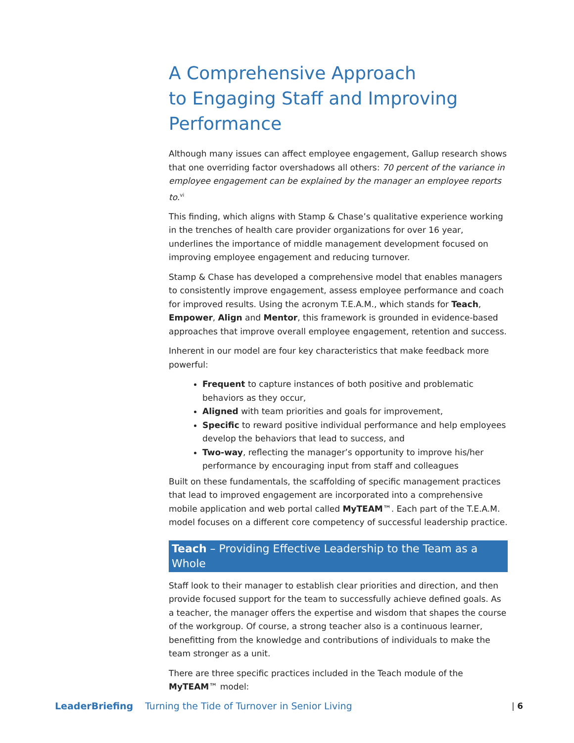A Comprehensive Approach
to Engaging Staff and Improving
Performance
Although many issues can affect employee engagement, Gallup research shows that one overriding factor overshadows all others: 70 percent of the variance in employee engagement can be explained by the manager an employee reports to.<sup>vi</sup>
This finding, which aligns with Stamp & Chase’s qualitative experience working in the trenches of health care provider organizations for over 16 year, underlines the importance of middle management development focused on improving employee engagement and reducing turnover.
Stamp & Chase has developed a comprehensive model that enables managers to consistently improve engagement, assess employee performance and coach for improved results. Using the acronym T.E.A.M., which stands for Teach, Empower, Align and Mentor, this framework is grounded in evidence-based approaches that improve overall employee engagement, retention and success.
Inherent in our model are four key characteristics that make feedback more powerful:
Frequent to capture instances of both positive and problematic behaviors as they occur,
Aligned with team priorities and goals for improvement,
Specific to reward positive individual performance and help employees develop the behaviors that lead to success, and
Two-way, reflecting the manager’s opportunity to improve his/her performance by encouraging input from staff and colleagues
Built on these fundamentals, the scaffolding of specific management practices that lead to improved engagement are incorporated into a comprehensive mobile application and web portal called MyTEAM™. Each part of the T.E.A.M. model focuses on a different core competency of successful leadership practice.
Teach – Providing Effective Leadership to the Team as a Whole
Staff look to their manager to establish clear priorities and direction, and then provide focused support for the team to successfully achieve defined goals. As a teacher, the manager offers the expertise and wisdom that shapes the course of the workgroup. Of course, a strong teacher also is a continuous learner, benefitting from the knowledge and contributions of individuals to make the team stronger as a unit.
There are three specific practices included in the Teach module of the MyTEAM™ model:
LeaderBriefing Turning the Tide of Turnover in Senior Living | 6